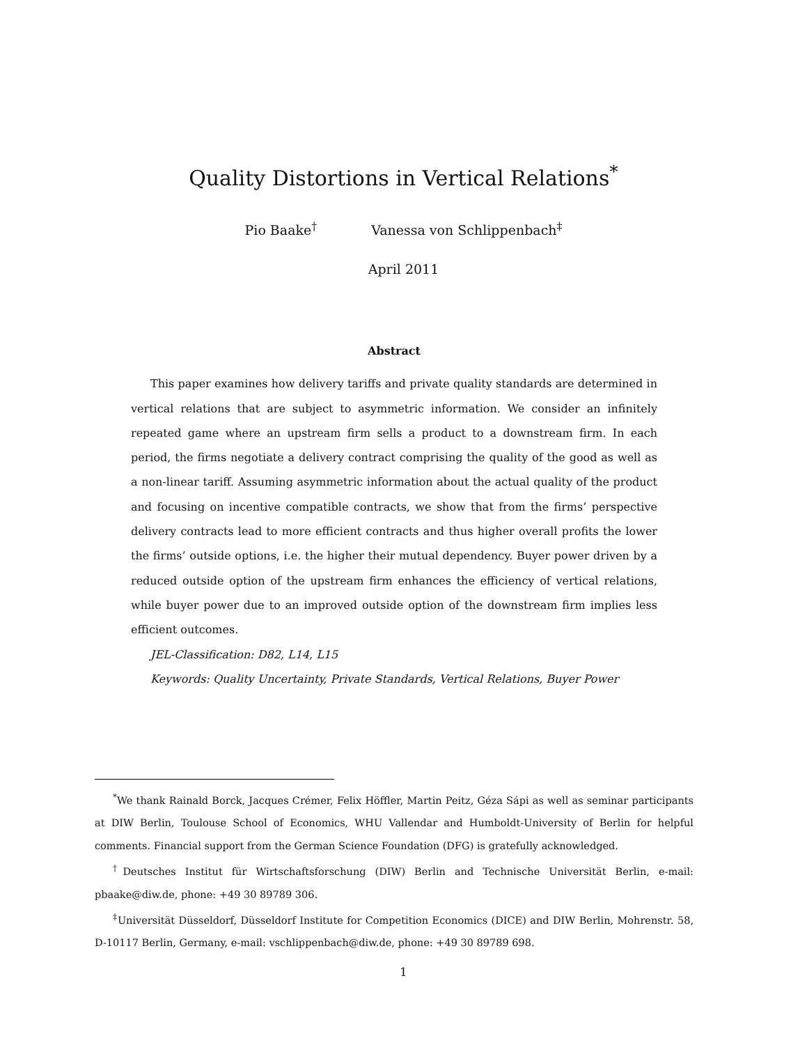Quality Distortions in Vertical Relations<sup>*</sup>
Pio Baake<sup>†</sup> Vanessa von Schlippenbach<sup>‡</sup>
April 2011
Abstract
This paper examines how delivery tariffs and private quality standards are determined in vertical relations that are subject to asymmetric information. We consider an infinitely repeated game where an upstream firm sells a product to a downstream firm. In each period, the firms negotiate a delivery contract comprising the quality of the good as well as a non-linear tariff. Assuming asymmetric information about the actual quality of the product and focusing on incentive compatible contracts, we show that from the firms’ perspective delivery contracts lead to more efficient contracts and thus higher overall profits the lower the firms’ outside options, i.e. the higher their mutual dependency. Buyer power driven by a reduced outside option of the upstream firm enhances the efficiency of vertical relations, while buyer power due to an improved outside option of the downstream firm implies less efficient outcomes.
JEL-Classification: D82, L14, L15
Keywords: Quality Uncertainty, Private Standards, Vertical Relations, Buyer Power
<sup>*</sup> We thank Rainald Borck, Jacques Crémer, Felix Höffler, Martin Peitz, Géza Sápi as well as seminar participants at DIW Berlin, Toulouse School of Economics, WHU Vallendar and Humboldt-University of Berlin for helpful comments. Financial support from the German Science Foundation (DFG) is gratefully acknowledged.
<sup>†</sup> Deutsches Institut für Wirtschaftsforschung (DIW) Berlin and Technische Universität Berlin, e-mail: pbaake@diw.de, phone: +49 30 89789 306.
<sup>‡</sup> Universität Düsseldorf, Düsseldorf Institute for Competition Economics (DICE) and DIW Berlin, Mohrenstr. 58, D-10117 Berlin, Germany, e-mail: vschlippenbach@diw.de, phone: +49 30 89789 698.
1